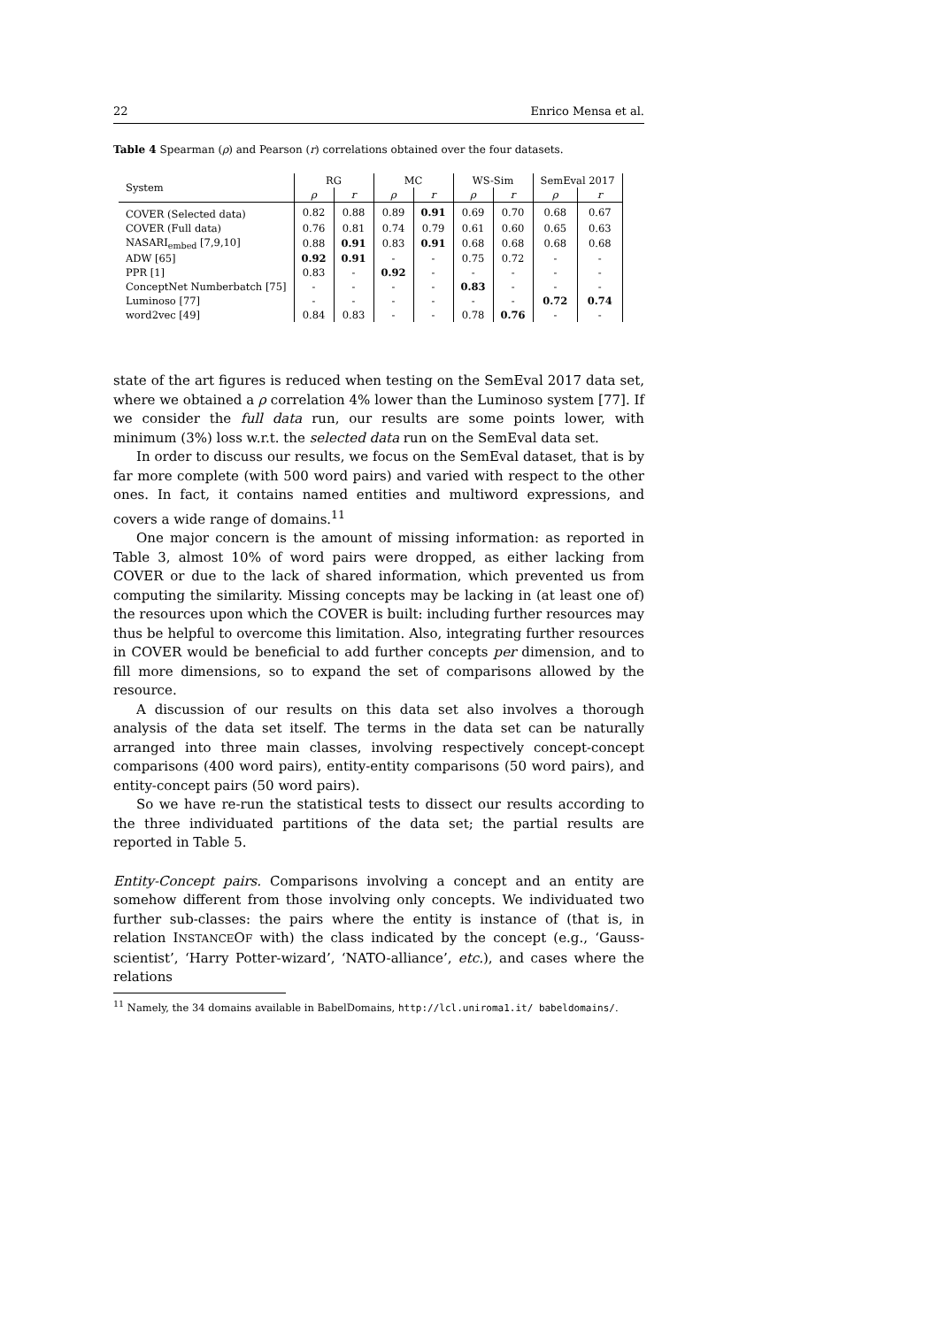22 Enrico Mensa et al.
Table 4 Spearman (ρ) and Pearson (r) correlations obtained over the four datasets.
| System | RG | | MC | | WS-Sim | | SemEval 2017 | |
| --- | --- | --- | --- | --- | --- | --- | --- | --- |
| | ρ | r | ρ | r | ρ | r | ρ | r |
| COVER (Selected data) | 0.82 | 0.88 | 0.89 | 0.91 | 0.69 | 0.70 | 0.68 | 0.67 |
| COVER (Full data) | 0.76 | 0.81 | 0.74 | 0.79 | 0.61 | 0.60 | 0.65 | 0.63 |
| NASARI<sub>embed</sub> [7,9,10] | 0.88 | 0.91 | 0.83 | 0.91 | 0.68 | 0.68 | 0.68 | 0.68 |
| ADW [65] | 0.92 | 0.91 | - | - | 0.75 | 0.72 | - | - |
| PPR [1] | 0.83 | - | 0.92 | - | - | - | - | - |
| ConceptNet Numberbatch [75] | - | - | - | - | 0.83 | - | - | - |
| Luminoso [77] | - | - | - | - | - | - | 0.72 | 0.74 |
| word2vec [49] | 0.84 | 0.83 | - | - | 0.78 | 0.76 | - | - |
state of the art figures is reduced when testing on the SemEval 2017 data set, where we obtained a ρ correlation 4% lower than the Luminoso system [77]. If we consider the full data run, our results are some points lower, with minimum (3%) loss w.r.t. the selected data run on the SemEval data set.
In order to discuss our results, we focus on the SemEval dataset, that is by far more complete (with 500 word pairs) and varied with respect to the other ones. In fact, it contains named entities and multiword expressions, and covers a wide range of domains.<sup>11</sup>
One major concern is the amount of missing information: as reported in Table 3, almost 10% of word pairs were dropped, as either lacking from COVER or due to the lack of shared information, which prevented us from computing the similarity. Missing concepts may be lacking in (at least one of) the resources upon which the COVER is built: including further resources may thus be helpful to overcome this limitation. Also, integrating further resources in COVER would be beneficial to add further concepts per dimension, and to fill more dimensions, so to expand the set of comparisons allowed by the resource.
A discussion of our results on this data set also involves a thorough analysis of the data set itself. The terms in the data set can be naturally arranged into three main classes, involving respectively concept-concept comparisons (400 word pairs), entity-entity comparisons (50 word pairs), and entity-concept pairs (50 word pairs).
So we have re-run the statistical tests to dissect our results according to the three individuated partitions of the data set; the partial results are reported in Table 5.
Entity-Concept pairs. Comparisons involving a concept and an entity are somehow different from those involving only concepts. We individuated two further sub-classes: the pairs where the entity is instance of (that is, in relation INSTANCEOF with) the class indicated by the concept (e.g., ‘Gauss-scientist’, ‘Harry Potter-wizard’, ‘NATO-alliance’, etc.), and cases where the relations
<sup>11</sup> Namely, the 34 domains available in BabelDomains, http://lcl.uniroma1.it/ babeldomains/.